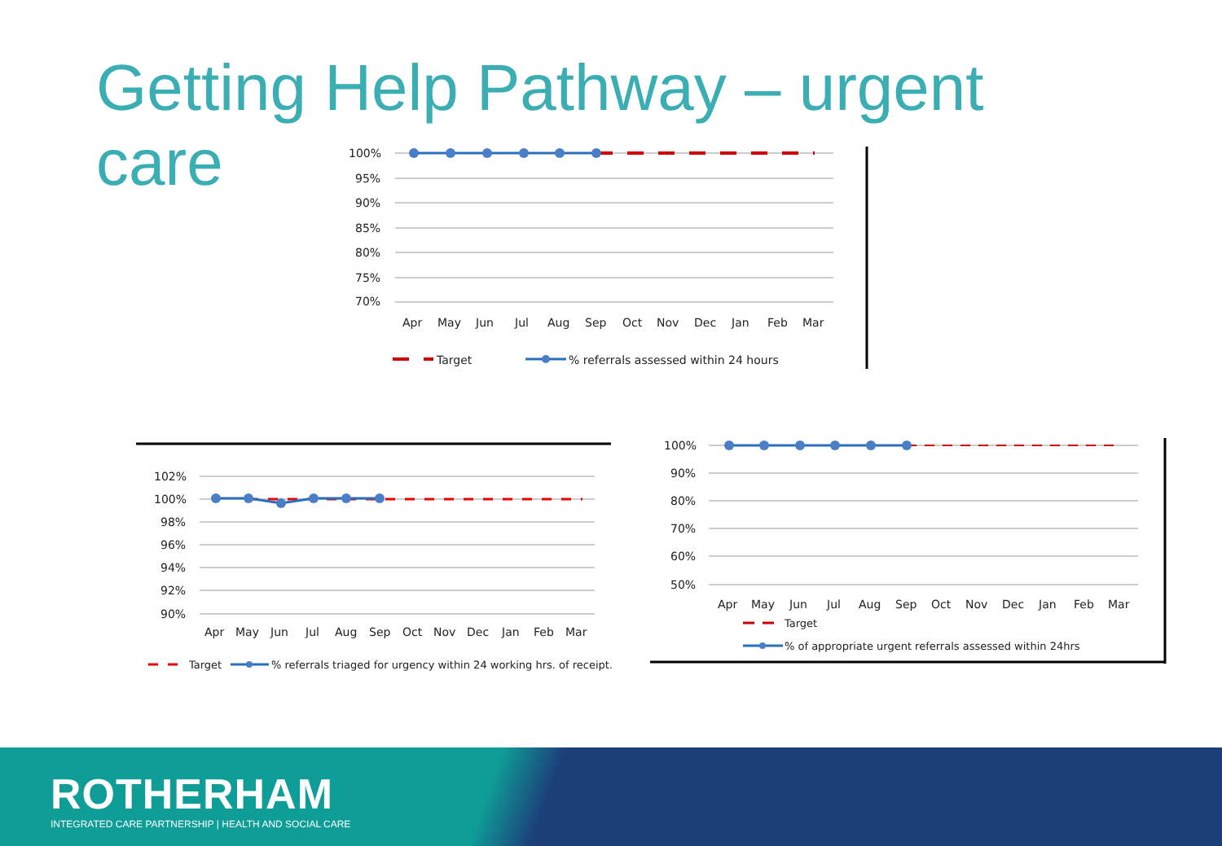Getting Help Pathway – urgent
care
100%
95%
90%
85%
80%
75%
70%
Apr
May
Jun
Jul
Aug
Sep
Oct
Nov
Dec
Jan
Feb
Mar
Target
% referrals assessed within 24 hours
102%
100%
98%
96%
94%
92%
90%
Apr
May
Jun
Jul
Aug
Sep
Oct
Nov
Dec
Jan
Feb
Mar
Target
% referrals triaged for urgency within 24 working hrs. of receipt.
100%
90%
80%
70%
60%
50%
Apr
May
Jun
Jul
Aug
Sep
Oct
Nov
Dec
Jan
Feb
Mar
Target
% of appropriate urgent referrals assessed within 24hrs
ROTHERHAM
INTEGRATED CARE PARTNERSHIP | HEALTH AND SOCIAL CARE